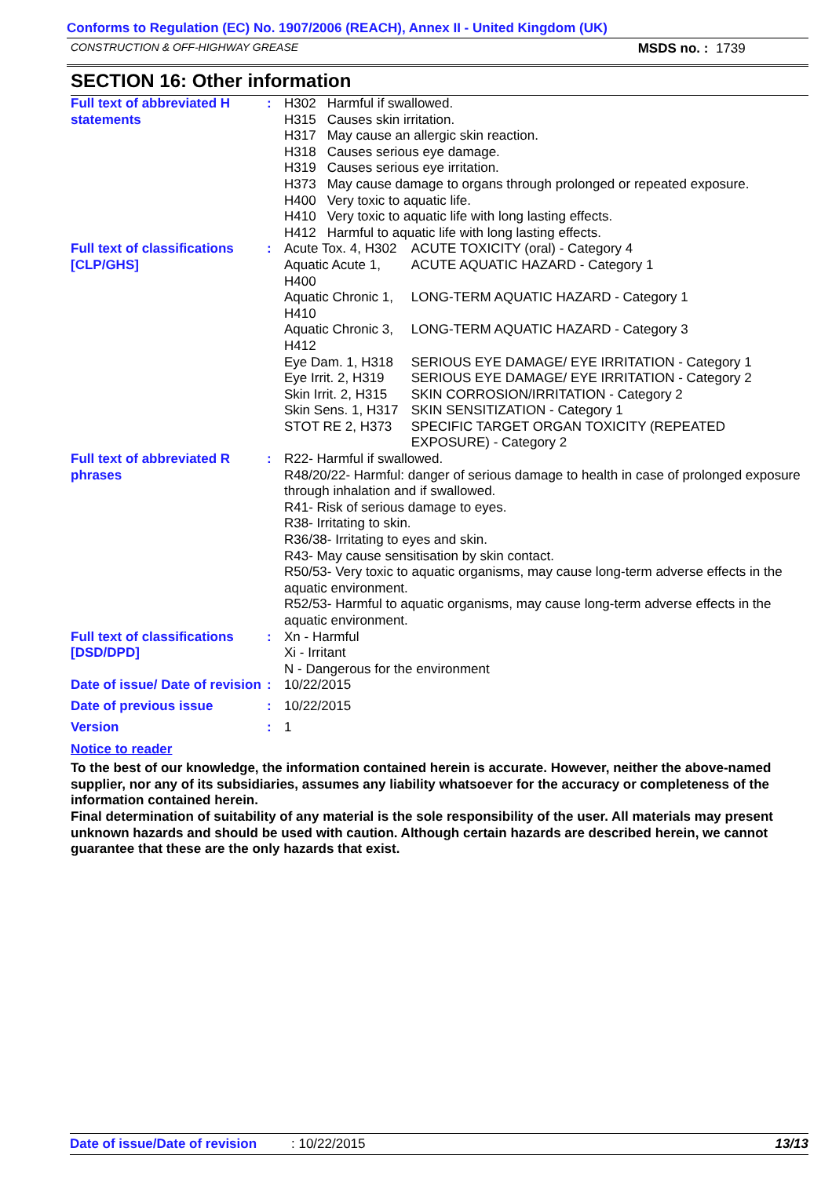Conforms to Regulation (EC) No. 1907/2006 (REACH), Annex II - United Kingdom (UK)
CONSTRUCTION & OFF-HIGHWAY GREASE MSDS no. : 1739
SECTION 16: Other information
| Full text of abbreviated H statements | : | / H302 / Harmful if swallowed. / / H315 / Causes skin irritation. / / H317 / May cause an allergic skin reaction. / / H318 / Causes serious eye damage. / / H319 / Causes serious eye irritation. / / H373 / May cause damage to organs through prolonged or repeated exposure. / / H400 / Very toxic to aquatic life. / / H410 / Very toxic to aquatic life with long lasting effects. / / H412 / Harmful to aquatic life with long lasting effects. / |
| Full text of classifications [CLP/GHS] | : | / Acute Tox. 4, H302 / ACUTE TOXICITY (oral) - Category 4 / / Aquatic Acute 1, H400 / ACUTE AQUATIC HAZARD - Category 1 / / Aquatic Chronic 1, H410 / LONG-TERM AQUATIC HAZARD - Category 1 / / Aquatic Chronic 3, H412 / LONG-TERM AQUATIC HAZARD - Category 3 / / Eye Dam. 1, H318 / SERIOUS EYE DAMAGE/ EYE IRRITATION - Category 1 / / Eye Irrit. 2, H319 / SERIOUS EYE DAMAGE/ EYE IRRITATION - Category 2 / / Skin Irrit. 2, H315 / SKIN CORROSION/IRRITATION - Category 2 / / Skin Sens. 1, H317 / SKIN SENSITIZATION - Category 1 / / STOT RE 2, H373 / SPECIFIC TARGET ORGAN TOXICITY (REPEATED EXPOSURE) - Category 2 / |
| Full text of abbreviated R phrases | : | R22- Harmful if swallowed. R48/20/22- Harmful: danger of serious damage to health in case of prolonged exposure through inhalation and if swallowed. R41- Risk of serious damage to eyes. R38- Irritating to skin. R36/38- Irritating to eyes and skin. R43- May cause sensitisation by skin contact. R50/53- Very toxic to aquatic organisms, may cause long-term adverse effects in the aquatic environment. R52/53- Harmful to aquatic organisms, may cause long-term adverse effects in the aquatic environment. |
| Full text of classifications [DSD/DPD] | : | Xn - Harmful Xi - Irritant N - Dangerous for the environment |
| Date of issue/ Date of revision | : | 10/22/2015 |
| Date of previous issue | : | 10/22/2015 |
| Version | : | 1 |
Notice to reader
To the best of our knowledge, the information contained herein is accurate. However, neither the above-named supplier, nor any of its subsidiaries, assumes any liability whatsoever for the accuracy or completeness of the information contained herein.
Final determination of suitability of any material is the sole responsibility of the user. All materials may present unknown hazards and should be used with caution. Although certain hazards are described herein, we cannot guarantee that these are the only hazards that exist.
Date of issue/Date of revision: 10/22/2015 13/13